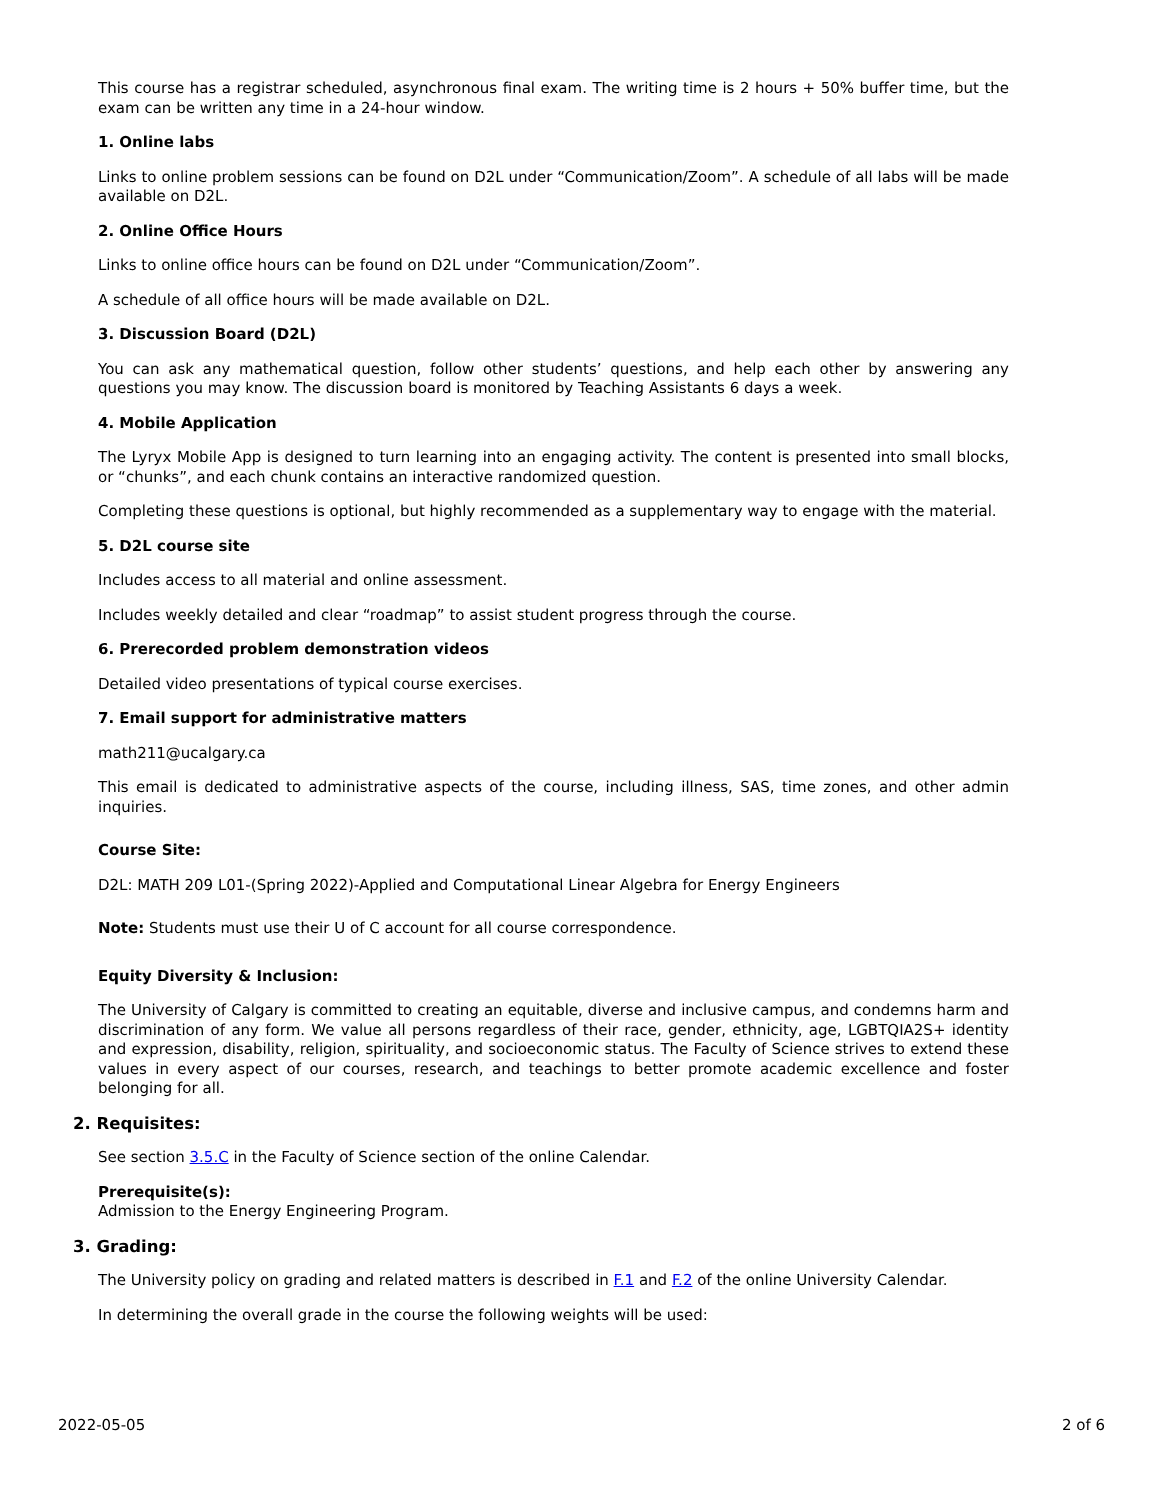This course has a registrar scheduled, asynchronous final exam. The writing time is 2 hours + 50% buffer time, but the exam can be written any time in a 24-hour window.
1. Online labs
Links to online problem sessions can be found on D2L under “Communication/Zoom”. A schedule of all labs will be made available on D2L.
2. Online Office Hours
Links to online office hours can be found on D2L under “Communication/Zoom”.
A schedule of all office hours will be made available on D2L.
3. Discussion Board (D2L)
You can ask any mathematical question, follow other students’ questions, and help each other by answering any questions you may know. The discussion board is monitored by Teaching Assistants 6 days a week.
4. Mobile Application
The Lyryx Mobile App is designed to turn learning into an engaging activity. The content is presented into small blocks, or “chunks”, and each chunk contains an interactive randomized question.
Completing these questions is optional, but highly recommended as a supplementary way to engage with the material.
5. D2L course site
Includes access to all material and online assessment.
Includes weekly detailed and clear “roadmap” to assist student progress through the course.
6. Prerecorded problem demonstration videos
Detailed video presentations of typical course exercises.
7. Email support for administrative matters
math211@ucalgary.ca
This email is dedicated to administrative aspects of the course, including illness, SAS, time zones, and other admin inquiries.
Course Site:
D2L: MATH 209 L01-(Spring 2022)-Applied and Computational Linear Algebra for Energy Engineers
Note: Students must use their U of C account for all course correspondence.
Equity Diversity & Inclusion:
The University of Calgary is committed to creating an equitable, diverse and inclusive campus, and condemns harm and discrimination of any form. We value all persons regardless of their race, gender, ethnicity, age, LGBTQIA2S+ identity and expression, disability, religion, spirituality, and socioeconomic status. The Faculty of Science strives to extend these values in every aspect of our courses, research, and teachings to better promote academic excellence and foster belonging for all.
2. Requisites:
See section 3.5.C in the Faculty of Science section of the online Calendar.
Prerequisite(s):
Admission to the Energy Engineering Program.
3. Grading:
The University policy on grading and related matters is described in F.1 and F.2 of the online University Calendar.
In determining the overall grade in the course the following weights will be used:
2022-05-05 2 of 6